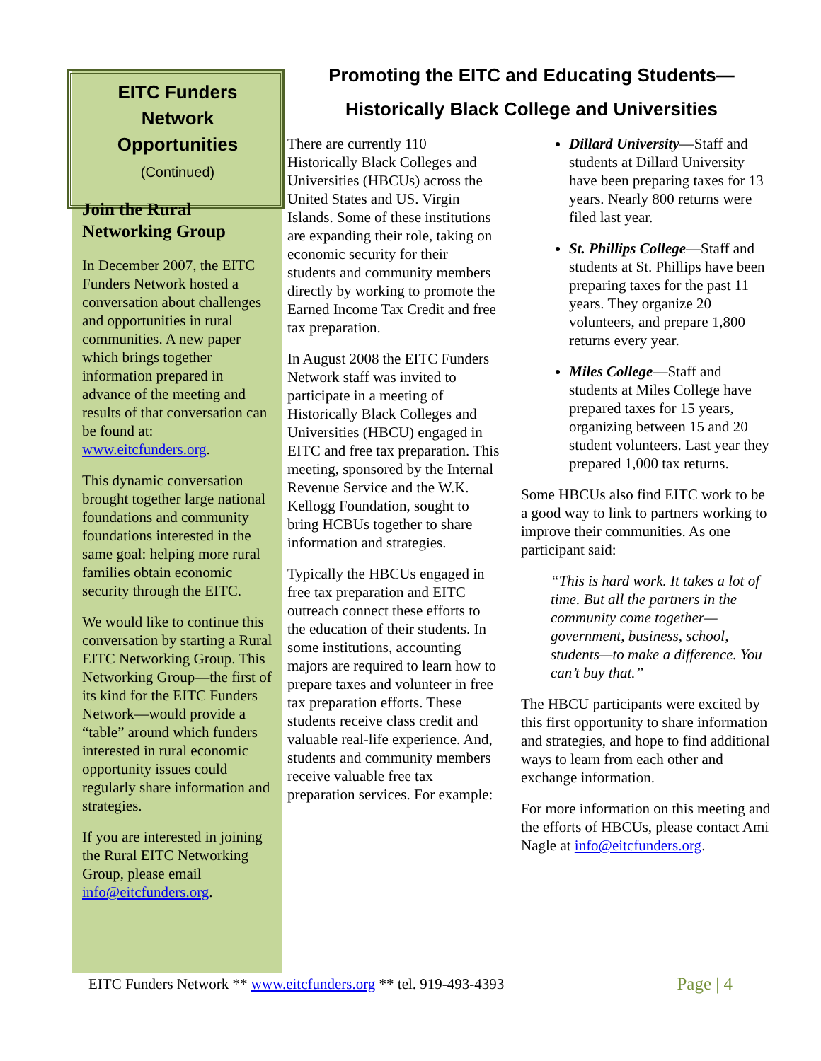EITC Funders
Network
Opportunities
(Continued)
Join the Rural Networking Group
In December 2007, the EITC Funders Network hosted a conversation about challenges and opportunities in rural communities. A new paper which brings together information prepared in advance of the meeting and results of that conversation can be found at: www.eitcfunders.org.
This dynamic conversation brought together large national foundations and community foundations interested in the same goal: helping more rural families obtain economic security through the EITC.
We would like to continue this conversation by starting a Rural EITC Networking Group. This Networking Group—the first of its kind for the EITC Funders Network—would provide a “table” around which funders interested in rural economic opportunity issues could regularly share information and strategies.
If you are interested in joining the Rural EITC Networking Group, please email info@eitcfunders.org.
Promoting the EITC and Educating Students—
Historically Black College and Universities
There are currently 110 Historically Black Colleges and Universities (HBCUs) across the United States and US. Virgin Islands. Some of these institutions are expanding their role, taking on economic security for their students and community members directly by working to promote the Earned Income Tax Credit and free tax preparation.
In August 2008 the EITC Funders Network staff was invited to participate in a meeting of Historically Black Colleges and Universities (HBCU) engaged in EITC and free tax preparation. This meeting, sponsored by the Internal Revenue Service and the W.K. Kellogg Foundation, sought to bring HCBUs together to share information and strategies.
Typically the HBCUs engaged in free tax preparation and EITC outreach connect these efforts to the education of their students. In some institutions, accounting majors are required to learn how to prepare taxes and volunteer in free tax preparation efforts. These students receive class credit and valuable real-life experience. And, students and community members receive valuable free tax preparation services. For example:
Dillard University—Staff and students at Dillard University have been preparing taxes for 13 years. Nearly 800 returns were filed last year.
St. Phillips College—Staff and students at St. Phillips have been preparing taxes for the past 11 years. They organize 20 volunteers, and prepare 1,800 returns every year.
Miles College—Staff and students at Miles College have prepared taxes for 15 years, organizing between 15 and 20 student volunteers. Last year they prepared 1,000 tax returns.
Some HBCUs also find EITC work to be a good way to link to partners working to improve their communities. As one participant said:
“This is hard work. It takes a lot of time. But all the partners in the community come together—government, business, school, students—to make a difference. You can’t buy that.”
The HBCU participants were excited by this first opportunity to share information and strategies, and hope to find additional ways to learn from each other and exchange information.
For more information on this meeting and the efforts of HBCUs, please contact Ami Nagle at info@eitcfunders.org.
EITC Funders Network ** www.eitcfunders.org ** tel. 919-493-4393 Page | 4